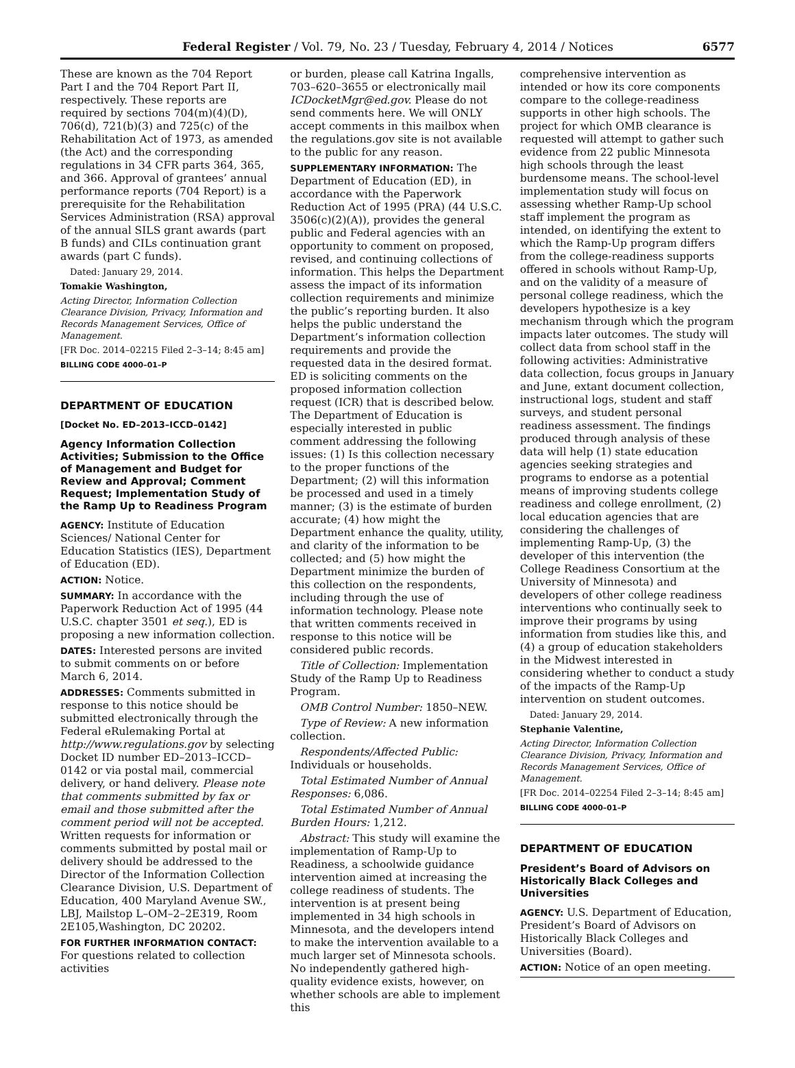Federal Register / Vol. 79, No. 23 / Tuesday, February 4, 2014 / Notices 6577
These are known as the 704 Report Part I and the 704 Report Part II, respectively. These reports are required by sections 704(m)(4)(D), 706(d), 721(b)(3) and 725(c) of the Rehabilitation Act of 1973, as amended (the Act) and the corresponding regulations in 34 CFR parts 364, 365, and 366. Approval of grantees’ annual performance reports (704 Report) is a prerequisite for the Rehabilitation Services Administration (RSA) approval of the annual SILS grant awards (part B funds) and CILs continuation grant awards (part C funds).
Dated: January 29, 2014.
Tomakie Washington,
Acting Director, Information Collection Clearance Division, Privacy, Information and Records Management Services, Office of Management.
[FR Doc. 2014–02215 Filed 2–3–14; 8:45 am]
BILLING CODE 4000–01–P
DEPARTMENT OF EDUCATION
[Docket No. ED–2013–ICCD–0142]
Agency Information Collection Activities; Submission to the Office of Management and Budget for Review and Approval; Comment Request; Implementation Study of the Ramp Up to Readiness Program
AGENCY: Institute of Education Sciences/ National Center for Education Statistics (IES), Department of Education (ED).
ACTION: Notice.
SUMMARY: In accordance with the Paperwork Reduction Act of 1995 (44 U.S.C. chapter 3501 et seq.), ED is proposing a new information collection.
DATES: Interested persons are invited to submit comments on or before March 6, 2014.
ADDRESSES: Comments submitted in response to this notice should be submitted electronically through the Federal eRulemaking Portal at http://www.regulations.gov by selecting Docket ID number ED–2013–ICCD–0142 or via postal mail, commercial delivery, or hand delivery. Please note that comments submitted by fax or email and those submitted after the comment period will not be accepted. Written requests for information or comments submitted by postal mail or delivery should be addressed to the Director of the Information Collection Clearance Division, U.S. Department of Education, 400 Maryland Avenue SW., LBJ, Mailstop L–OM–2–2E319, Room 2E105,Washington, DC 20202.
FOR FURTHER INFORMATION CONTACT: For questions related to collection activities
or burden, please call Katrina Ingalls, 703–620–3655 or electronically mail ICDocketMgr@ed.gov. Please do not send comments here. We will ONLY accept comments in this mailbox when the regulations.gov site is not available to the public for any reason.
SUPPLEMENTARY INFORMATION: The Department of Education (ED), in accordance with the Paperwork Reduction Act of 1995 (PRA) (44 U.S.C. 3506(c)(2)(A)), provides the general public and Federal agencies with an opportunity to comment on proposed, revised, and continuing collections of information. This helps the Department assess the impact of its information collection requirements and minimize the public’s reporting burden. It also helps the public understand the Department’s information collection requirements and provide the requested data in the desired format. ED is soliciting comments on the proposed information collection request (ICR) that is described below. The Department of Education is especially interested in public comment addressing the following issues: (1) Is this collection necessary to the proper functions of the Department; (2) will this information be processed and used in a timely manner; (3) is the estimate of burden accurate; (4) how might the Department enhance the quality, utility, and clarity of the information to be collected; and (5) how might the Department minimize the burden of this collection on the respondents, including through the use of information technology. Please note that written comments received in response to this notice will be considered public records.
Title of Collection: Implementation Study of the Ramp Up to Readiness Program.
OMB Control Number: 1850–NEW.
Type of Review: A new information collection.
Respondents/Affected Public: Individuals or households.
Total Estimated Number of Annual Responses: 6,086.
Total Estimated Number of Annual Burden Hours: 1,212.
Abstract: This study will examine the implementation of Ramp-Up to Readiness, a schoolwide guidance intervention aimed at increasing the college readiness of students. The intervention is at present being implemented in 34 high schools in Minnesota, and the developers intend to make the intervention available to a much larger set of Minnesota schools. No independently gathered high-quality evidence exists, however, on whether schools are able to implement this
comprehensive intervention as intended or how its core components compare to the college-readiness supports in other high schools. The project for which OMB clearance is requested will attempt to gather such evidence from 22 public Minnesota high schools through the least burdensome means. The school-level implementation study will focus on assessing whether Ramp-Up school staff implement the program as intended, on identifying the extent to which the Ramp-Up program differs from the college-readiness supports offered in schools without Ramp-Up, and on the validity of a measure of personal college readiness, which the developers hypothesize is a key mechanism through which the program impacts later outcomes. The study will collect data from school staff in the following activities: Administrative data collection, focus groups in January and June, extant document collection, instructional logs, student and staff surveys, and student personal readiness assessment. The findings produced through analysis of these data will help (1) state education agencies seeking strategies and programs to endorse as a potential means of improving students college readiness and college enrollment, (2) local education agencies that are considering the challenges of implementing Ramp-Up, (3) the developer of this intervention (the College Readiness Consortium at the University of Minnesota) and developers of other college readiness interventions who continually seek to improve their programs by using information from studies like this, and (4) a group of education stakeholders in the Midwest interested in considering whether to conduct a study of the impacts of the Ramp-Up intervention on student outcomes.
Dated: January 29, 2014.
Stephanie Valentine,
Acting Director, Information Collection Clearance Division, Privacy, Information and Records Management Services, Office of Management.
[FR Doc. 2014–02254 Filed 2–3–14; 8:45 am]
BILLING CODE 4000–01–P
DEPARTMENT OF EDUCATION
President’s Board of Advisors on Historically Black Colleges and Universities
AGENCY: U.S. Department of Education, President’s Board of Advisors on Historically Black Colleges and Universities (Board).
ACTION: Notice of an open meeting.